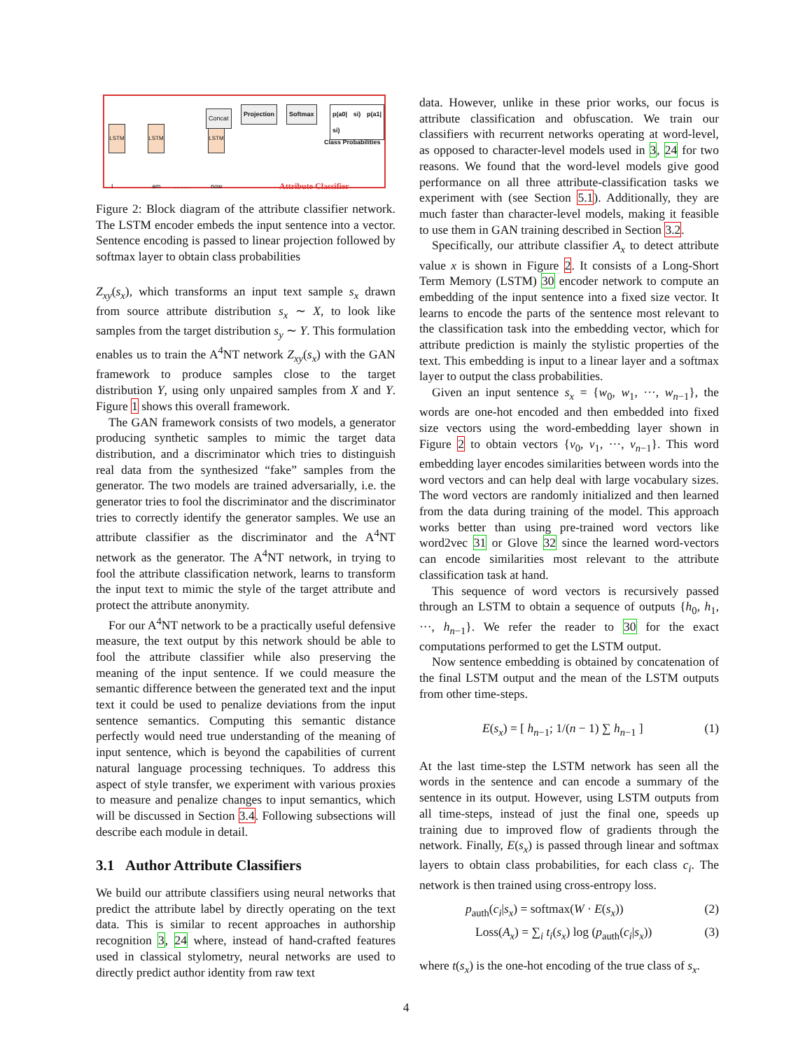LSTM LSTM LSTM
Concat
Projection Softmax p(a0| si) p(a1| si)
Class Probabilities
I am . . . . . now Attribute Classifier
Figure 2: Block diagram of the attribute classifier network. The LSTM encoder embeds the input sentence into a vector. Sentence encoding is passed to linear projection followed by softmax layer to obtain class probabilities
Z<sub>xy</sub>(s<sub>x</sub>), which transforms an input text sample s<sub>x</sub> drawn from source attribute distribution s<sub>x</sub> ∼ X, to look like samples from the target distribution s<sub>y</sub> ∼ Y. This formulation enables us to train the A<sup>4</sup>NT network Z<sub>xy</sub>(s<sub>x</sub>) with the GAN framework to produce samples close to the target distribution Y, using only unpaired samples from X and Y. Figure 1 shows this overall framework.
The GAN framework consists of two models, a generator producing synthetic samples to mimic the target data distribution, and a discriminator which tries to distinguish real data from the synthesized “fake” samples from the generator. The two models are trained adversarially, i.e. the generator tries to fool the discriminator and the discriminator tries to correctly identify the generator samples. We use an attribute classifier as the discriminator and the A<sup>4</sup>NT network as the generator. The A<sup>4</sup>NT network, in trying to fool the attribute classification network, learns to transform the input text to mimic the style of the target attribute and protect the attribute anonymity.
For our A<sup>4</sup>NT network to be a practically useful defensive measure, the text output by this network should be able to fool the attribute classifier while also preserving the meaning of the input sentence. If we could measure the semantic difference between the generated text and the input text it could be used to penalize deviations from the input sentence semantics. Computing this semantic distance perfectly would need true understanding of the meaning of input sentence, which is beyond the capabilities of current natural language processing techniques. To address this aspect of style transfer, we experiment with various proxies to measure and penalize changes to input semantics, which will be discussed in Section 3.4. Following subsections will describe each module in detail.
3.1 Author Attribute Classifiers
We build our attribute classifiers using neural networks that predict the attribute label by directly operating on the text data. This is similar to recent approaches in authorship recognition 3, 24 where, instead of hand-crafted features used in classical stylometry, neural networks are used to directly predict author identity from raw text
data. However, unlike in these prior works, our focus is attribute classification and obfuscation. We train our classifiers with recurrent networks operating at word-level, as opposed to character-level models used in 3, 24 for two reasons. We found that the word-level models give good performance on all three attribute-classification tasks we experiment with (see Section 5.1). Additionally, they are much faster than character-level models, making it feasible to use them in GAN training described in Section 3.2.
Specifically, our attribute classifier A<sub>x</sub> to detect attribute value x is shown in Figure 2. It consists of a Long-Short Term Memory (LSTM) 30 encoder network to compute an embedding of the input sentence into a fixed size vector. It learns to encode the parts of the sentence most relevant to the classification task into the embedding vector, which for attribute prediction is mainly the stylistic properties of the text. This embedding is input to a linear layer and a softmax layer to output the class probabilities.
Given an input sentence s<sub>x</sub> = {w<sub>0</sub>, w<sub>1</sub>, ···, w<sub>n−1</sub>}, the words are one-hot encoded and then embedded into fixed size vectors using the word-embedding layer shown in Figure 2 to obtain vectors {v<sub>0</sub>, v<sub>1</sub>, ···, v<sub>n−1</sub>}. This word embedding layer encodes similarities between words into the word vectors and can help deal with large vocabulary sizes. The word vectors are randomly initialized and then learned from the data during training of the model. This approach works better than using pre-trained word vectors like word2vec 31 or Glove 32 since the learned word-vectors can encode similarities most relevant to the attribute classification task at hand.
This sequence of word vectors is recursively passed through an LSTM to obtain a sequence of outputs {h<sub>0</sub>, h<sub>1</sub>, ···, h<sub>n−1</sub>}. We refer the reader to 30 for the exact computations performed to get the LSTM output.
Now sentence embedding is obtained by concatenation of the final LSTM output and the mean of the LSTM outputs from other time-steps.
E(s<sub>x</sub>) = [ h<sub>n−1</sub>; 1/(n − 1) ∑ h<sub>n−1</sub> ] (1)
At the last time-step the LSTM network has seen all the words in the sentence and can encode a summary of the sentence in its output. However, using LSTM outputs from all time-steps, instead of just the final one, speeds up training due to improved flow of gradients through the network. Finally, E(s<sub>x</sub>) is passed through linear and softmax layers to obtain class probabilities, for each class c<sub>i</sub>. The network is then trained using cross-entropy loss.
p<sub>auth</sub>(c<sub>i</sub>|s<sub>x</sub>) = softmax(W · E(s<sub>x</sub>)) (2)
Loss(A<sub>x</sub>) = ∑<sub>i</sub> t<sub>i</sub>(s<sub>x</sub>) log (p<sub>auth</sub>(c<sub>i</sub>|s<sub>x</sub>)) (3)
where t(s<sub>x</sub>) is the one-hot encoding of the true class of s<sub>x</sub>.
4